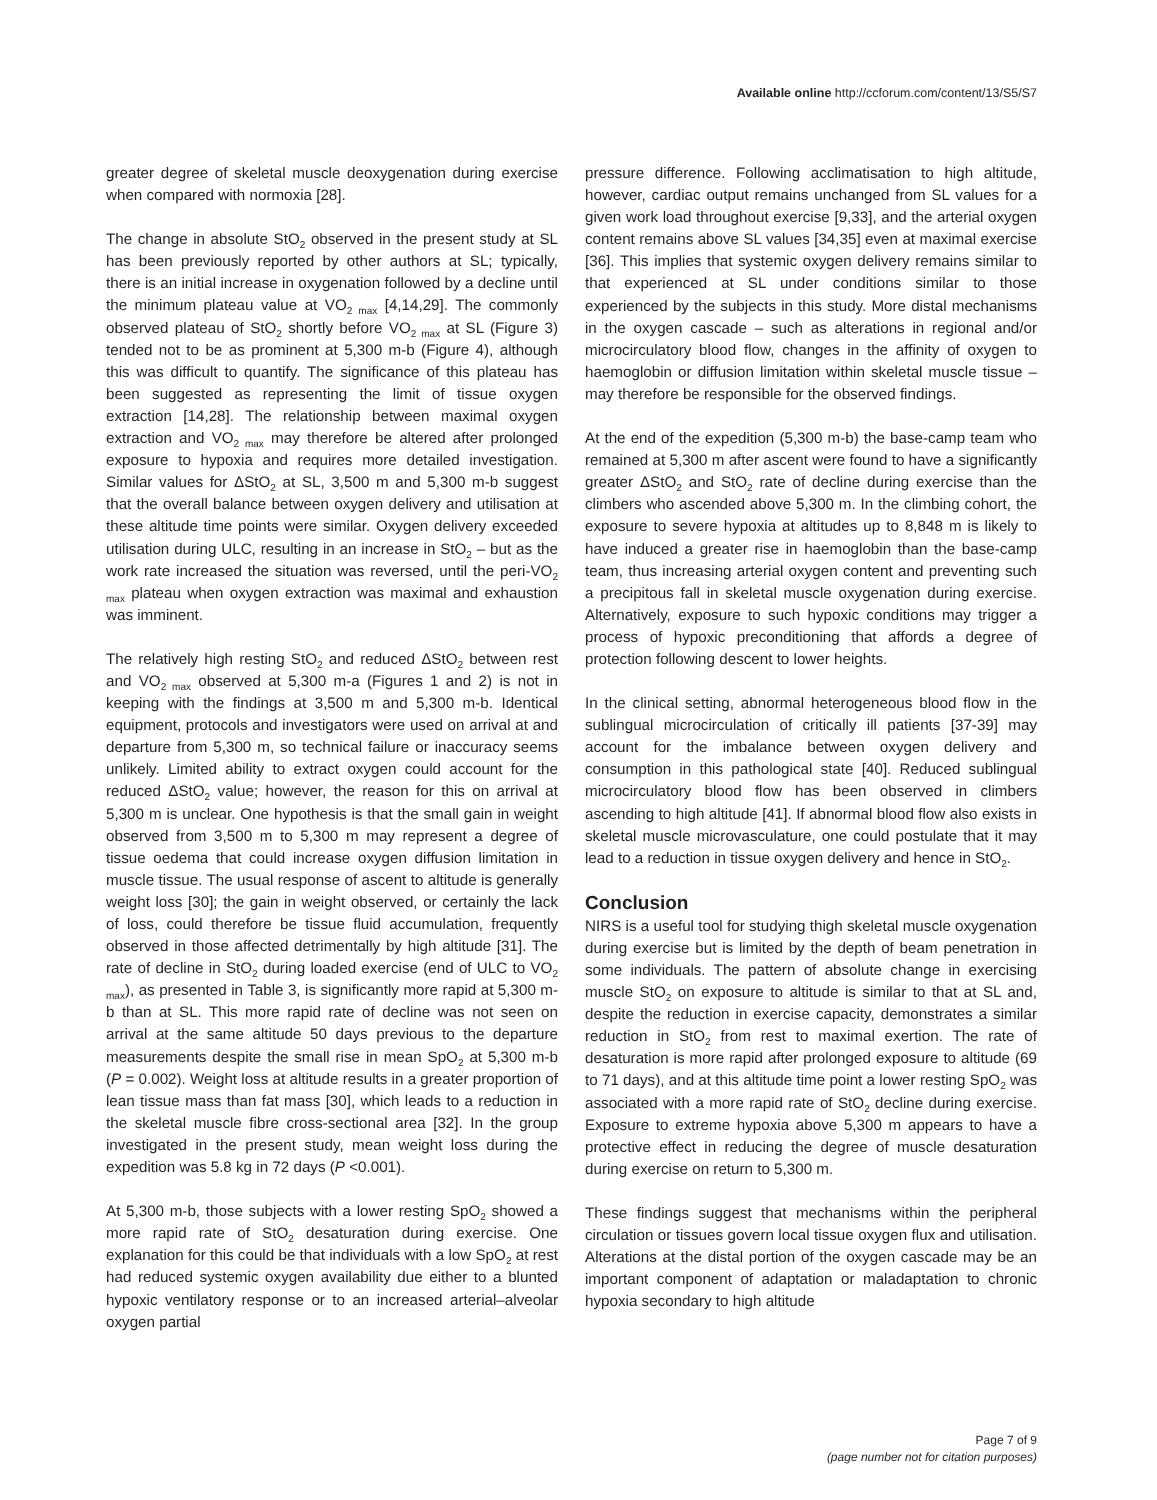Available online http://ccforum.com/content/13/S5/S7
greater degree of skeletal muscle deoxygenation during exercise when compared with normoxia [28].
The change in absolute StO<sub>2</sub> observed in the present study at SL has been previously reported by other authors at SL; typically, there is an initial increase in oxygenation followed by a decline until the minimum plateau value at VO<sub>2 max</sub> [4,14,29]. The commonly observed plateau of StO<sub>2</sub> shortly before VO<sub>2 max</sub> at SL (Figure 3) tended not to be as prominent at 5,300 m-b (Figure 4), although this was difficult to quantify. The significance of this plateau has been suggested as representing the limit of tissue oxygen extraction [14,28]. The relationship between maximal oxygen extraction and VO<sub>2 max</sub> may therefore be altered after prolonged exposure to hypoxia and requires more detailed investigation. Similar values for ΔStO<sub>2</sub> at SL, 3,500 m and 5,300 m-b suggest that the overall balance between oxygen delivery and utilisation at these altitude time points were similar. Oxygen delivery exceeded utilisation during ULC, resulting in an increase in StO<sub>2</sub> – but as the work rate increased the situation was reversed, until the peri-VO<sub>2 max</sub> plateau when oxygen extraction was maximal and exhaustion was imminent.
The relatively high resting StO<sub>2</sub> and reduced ΔStO<sub>2</sub> between rest and VO<sub>2 max</sub> observed at 5,300 m-a (Figures 1 and 2) is not in keeping with the findings at 3,500 m and 5,300 m-b. Identical equipment, protocols and investigators were used on arrival at and departure from 5,300 m, so technical failure or inaccuracy seems unlikely. Limited ability to extract oxygen could account for the reduced ΔStO<sub>2</sub> value; however, the reason for this on arrival at 5,300 m is unclear. One hypothesis is that the small gain in weight observed from 3,500 m to 5,300 m may represent a degree of tissue oedema that could increase oxygen diffusion limitation in muscle tissue. The usual response of ascent to altitude is generally weight loss [30]; the gain in weight observed, or certainly the lack of loss, could therefore be tissue fluid accumulation, frequently observed in those affected detrimentally by high altitude [31]. The rate of decline in StO<sub>2</sub> during loaded exercise (end of ULC to VO<sub>2 max</sub>), as presented in Table 3, is significantly more rapid at 5,300 m-b than at SL. This more rapid rate of decline was not seen on arrival at the same altitude 50 days previous to the departure measurements despite the small rise in mean SpO<sub>2</sub> at 5,300 m-b (P = 0.002). Weight loss at altitude results in a greater proportion of lean tissue mass than fat mass [30], which leads to a reduction in the skeletal muscle fibre cross-sectional area [32]. In the group investigated in the present study, mean weight loss during the expedition was 5.8 kg in 72 days (P <0.001).
At 5,300 m-b, those subjects with a lower resting SpO<sub>2</sub> showed a more rapid rate of StO<sub>2</sub> desaturation during exercise. One explanation for this could be that individuals with a low SpO<sub>2</sub> at rest had reduced systemic oxygen availability due either to a blunted hypoxic ventilatory response or to an increased arterial–alveolar oxygen partial
pressure difference. Following acclimatisation to high altitude, however, cardiac output remains unchanged from SL values for a given work load throughout exercise [9,33], and the arterial oxygen content remains above SL values [34,35] even at maximal exercise [36]. This implies that systemic oxygen delivery remains similar to that experienced at SL under conditions similar to those experienced by the subjects in this study. More distal mechanisms in the oxygen cascade – such as alterations in regional and/or microcirculatory blood flow, changes in the affinity of oxygen to haemoglobin or diffusion limitation within skeletal muscle tissue – may therefore be responsible for the observed findings.
At the end of the expedition (5,300 m-b) the base-camp team who remained at 5,300 m after ascent were found to have a significantly greater ΔStO<sub>2</sub> and StO<sub>2</sub> rate of decline during exercise than the climbers who ascended above 5,300 m. In the climbing cohort, the exposure to severe hypoxia at altitudes up to 8,848 m is likely to have induced a greater rise in haemoglobin than the base-camp team, thus increasing arterial oxygen content and preventing such a precipitous fall in skeletal muscle oxygenation during exercise. Alternatively, exposure to such hypoxic conditions may trigger a process of hypoxic preconditioning that affords a degree of protection following descent to lower heights.
In the clinical setting, abnormal heterogeneous blood flow in the sublingual microcirculation of critically ill patients [37-39] may account for the imbalance between oxygen delivery and consumption in this pathological state [40]. Reduced sublingual microcirculatory blood flow has been observed in climbers ascending to high altitude [41]. If abnormal blood flow also exists in skeletal muscle microvasculature, one could postulate that it may lead to a reduction in tissue oxygen delivery and hence in StO<sub>2</sub>.
Conclusion
NIRS is a useful tool for studying thigh skeletal muscle oxygenation during exercise but is limited by the depth of beam penetration in some individuals. The pattern of absolute change in exercising muscle StO<sub>2</sub> on exposure to altitude is similar to that at SL and, despite the reduction in exercise capacity, demonstrates a similar reduction in StO<sub>2</sub> from rest to maximal exertion. The rate of desaturation is more rapid after prolonged exposure to altitude (69 to 71 days), and at this altitude time point a lower resting SpO<sub>2</sub> was associated with a more rapid rate of StO<sub>2</sub> decline during exercise. Exposure to extreme hypoxia above 5,300 m appears to have a protective effect in reducing the degree of muscle desaturation during exercise on return to 5,300 m.
These findings suggest that mechanisms within the peripheral circulation or tissues govern local tissue oxygen flux and utilisation. Alterations at the distal portion of the oxygen cascade may be an important component of adaptation or maladaptation to chronic hypoxia secondary to high altitude
Page 7 of 9
(page number not for citation purposes)